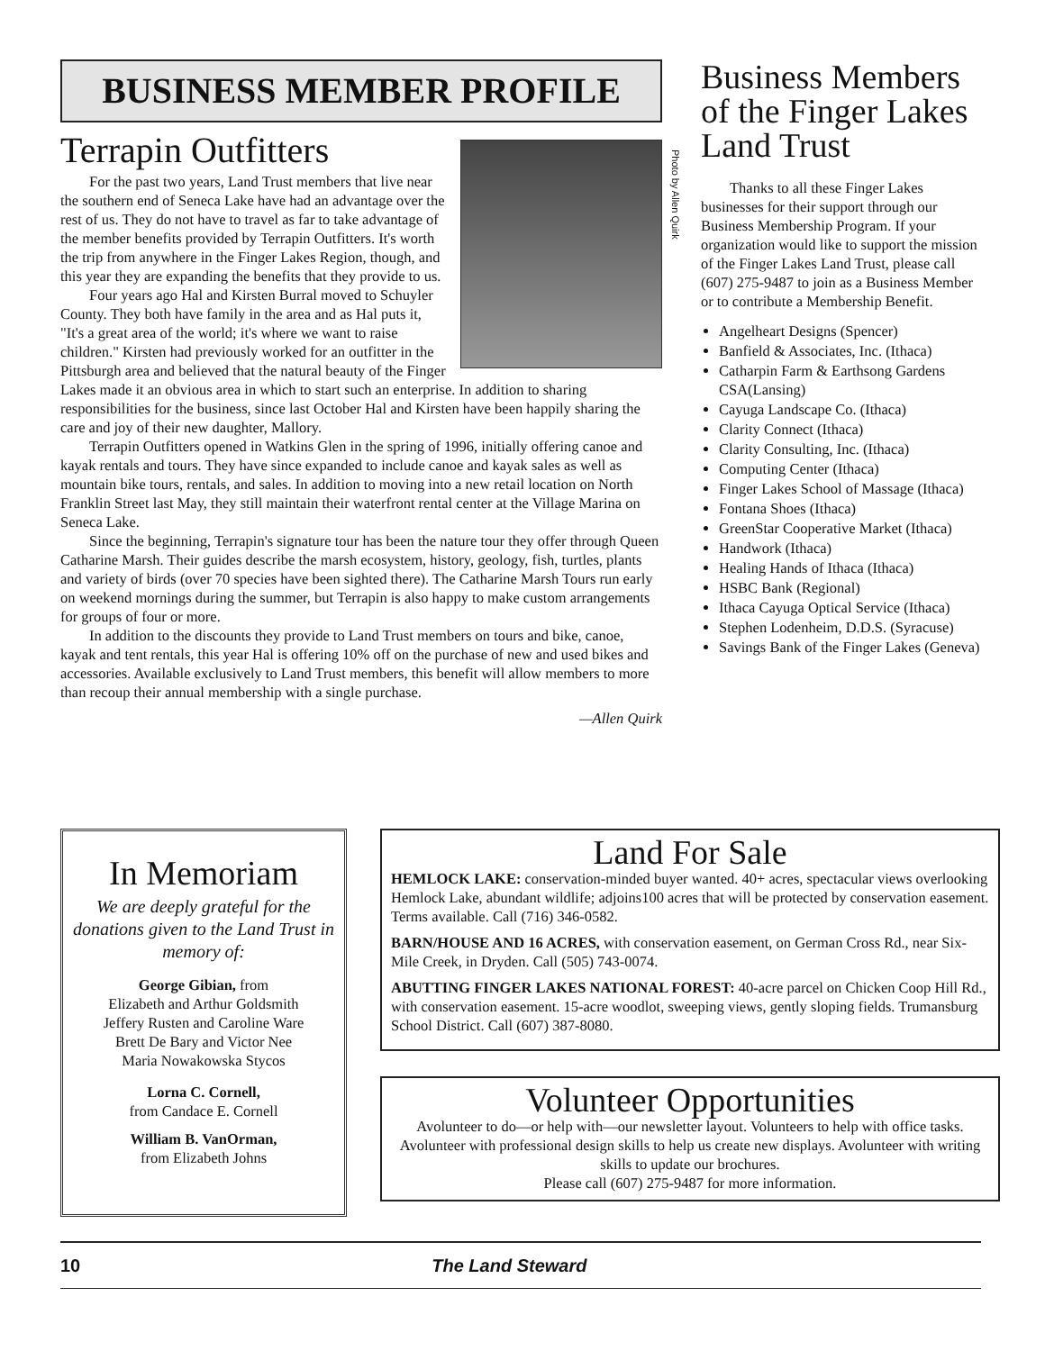BUSINESS MEMBER PROFILE
Terrapin Outfitters
For the past two years, Land Trust members that live near the southern end of Seneca Lake have had an advantage over the rest of us. They do not have to travel as far to take advantage of the member benefits provided by Terrapin Outfitters. It's worth the trip from anywhere in the Finger Lakes Region, though, and this year they are expanding the benefits that they provide to us.
Four years ago Hal and Kirsten Burral moved to Schuyler County. They both have family in the area and as Hal puts it, "It's a great area of the world; it's where we want to raise children." Kirsten had previously worked for an outfitter in the Pittsburgh area and believed that the natural beauty of the Finger Lakes made it an obvious area in which to start such an enterprise. In addition to sharing responsibilities for the business, since last October Hal and Kirsten have been happily sharing the care and joy of their new daughter, Mallory.
Terrapin Outfitters opened in Watkins Glen in the spring of 1996, initially offering canoe and kayak rentals and tours. They have since expanded to include canoe and kayak sales as well as mountain bike tours, rentals, and sales. In addition to moving into a new retail location on North Franklin Street last May, they still maintain their waterfront rental center at the Village Marina on Seneca Lake.
Since the beginning, Terrapin's signature tour has been the nature tour they offer through Queen Catharine Marsh. Their guides describe the marsh ecosystem, history, geology, fish, turtles, plants and variety of birds (over 70 species have been sighted there). The Catharine Marsh Tours run early on weekend mornings during the summer, but Terrapin is also happy to make custom arrangements for groups of four or more.
In addition to the discounts they provide to Land Trust members on tours and bike, canoe, kayak and tent rentals, this year Hal is offering 10% off on the purchase of new and used bikes and accessories. Available exclusively to Land Trust members, this benefit will allow members to more than recoup their annual membership with a single purchase.
—Allen Quirk
Photo by Allen Quirk
Business Members of the Finger Lakes Land Trust
Thanks to all these Finger Lakes businesses for their support through our Business Membership Program. If your organization would like to support the mission of the Finger Lakes Land Trust, please call (607) 275-9487 to join as a Business Member or to contribute a Membership Benefit.
Angelheart Designs (Spencer)
Banfield & Associates, Inc. (Ithaca)
Catharpin Farm & Earthsong Gardens CSA(Lansing)
Cayuga Landscape Co. (Ithaca)
Clarity Connect (Ithaca)
Clarity Consulting, Inc. (Ithaca)
Computing Center (Ithaca)
Finger Lakes School of Massage (Ithaca)
Fontana Shoes (Ithaca)
GreenStar Cooperative Market (Ithaca)
Handwork (Ithaca)
Healing Hands of Ithaca (Ithaca)
HSBC Bank (Regional)
Ithaca Cayuga Optical Service (Ithaca)
Stephen Lodenheim, D.D.S. (Syracuse)
Savings Bank of the Finger Lakes (Geneva)
In Memoriam
We are deeply grateful for the donations given to the Land Trust in memory of:
George Gibian, from
Elizabeth and Arthur Goldsmith
Jeffery Rusten and Caroline Ware
Brett De Bary and Victor Nee
Maria Nowakowska Stycos
Lorna C. Cornell,
from Candace E. Cornell
William B. VanOrman,
from Elizabeth Johns
Land For Sale
HEMLOCK LAKE: conservation-minded buyer wanted. 40+ acres, spectacular views overlooking Hemlock Lake, abundant wildlife; adjoins100 acres that will be protected by conservation easement. Terms available. Call (716) 346-0582.
BARN/HOUSE AND 16 ACRES, with conservation easement, on German Cross Rd., near Six-Mile Creek, in Dryden. Call (505) 743-0074.
ABUTTING FINGER LAKES NATIONAL FOREST: 40-acre parcel on Chicken Coop Hill Rd., with conservation easement. 15-acre woodlot, sweeping views, gently sloping fields. Trumansburg School District. Call (607) 387-8080.
Volunteer Opportunities
Avolunteer to do—or help with—our newsletter layout. Volunteers to help with office tasks. Avolunteer with professional design skills to help us create new displays. Avolunteer with writing skills to update our brochures.
Please call (607) 275-9487 for more information.
10 The Land Steward